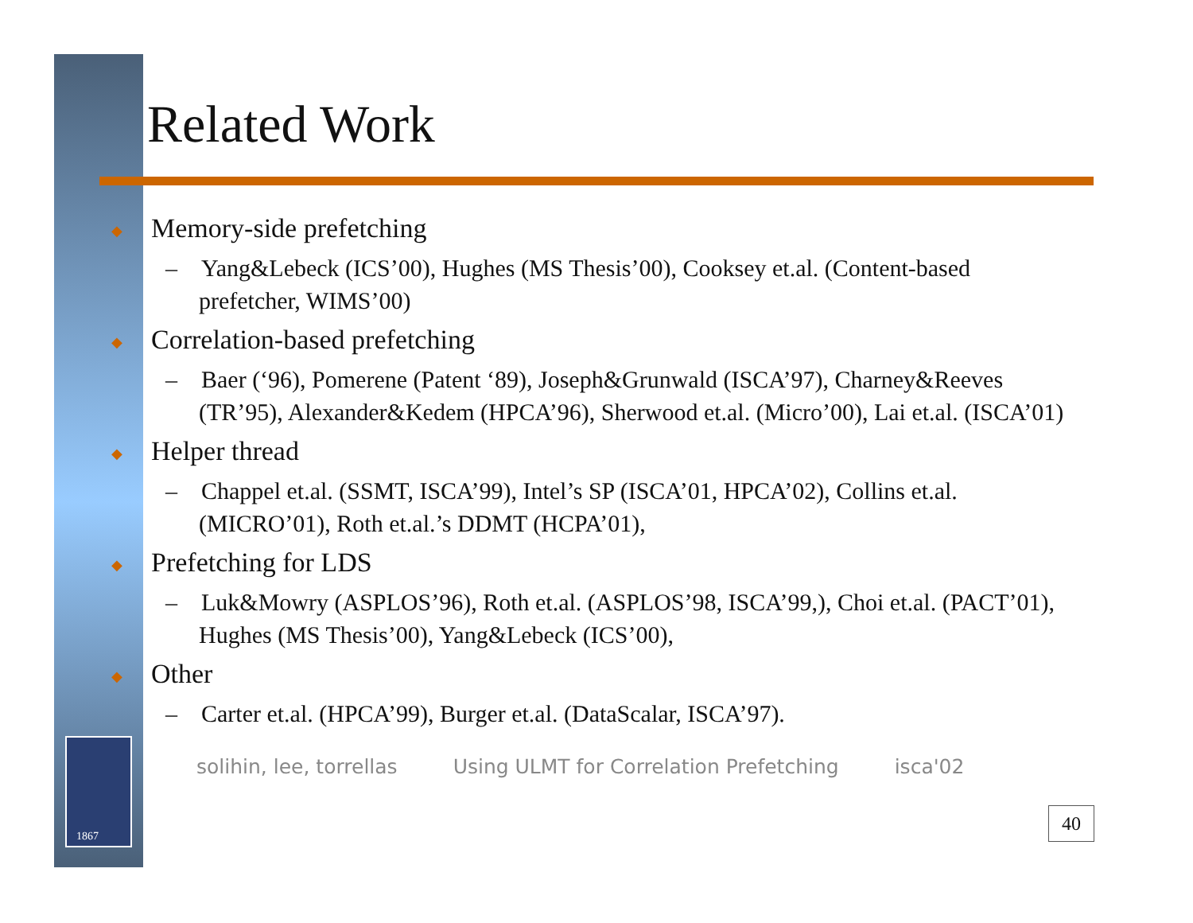1867
Related Work
◆ Memory-side prefetching
– Yang&Lebeck (ICS’00), Hughes (MS Thesis’00), Cooksey et.al. (Content-based prefetcher, WIMS’00)
◆ Correlation-based prefetching
– Baer (‘96), Pomerene (Patent ‘89), Joseph&Grunwald (ISCA’97), Charney&Reeves (TR’95), Alexander&Kedem (HPCA’96), Sherwood et.al. (Micro’00), Lai et.al. (ISCA’01)
◆ Helper thread
– Chappel et.al. (SSMT, ISCA’99), Intel’s SP (ISCA’01, HPCA’02), Collins et.al. (MICRO’01), Roth et.al.’s DDMT (HCPA’01),
◆ Prefetching for LDS
– Luk&Mowry (ASPLOS’96), Roth et.al. (ASPLOS’98, ISCA’99,), Choi et.al. (PACT’01), Hughes (MS Thesis’00), Yang&Lebeck (ICS’00),
◆ Other
– Carter et.al. (HPCA’99), Burger et.al. (DataScalar, ISCA’97).
solihin, lee, torrellas Using ULMT for Correlation Prefetching isca'02
40